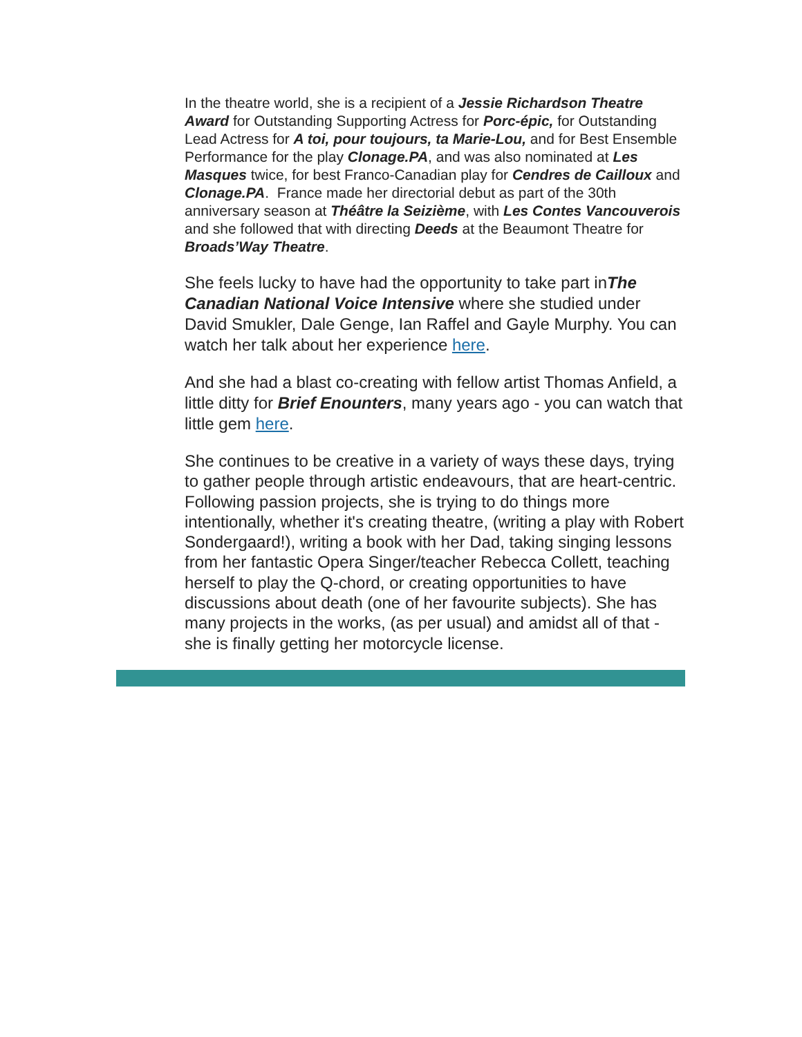In the theatre world, she is a recipient of a Jessie Richardson Theatre Award for Outstanding Supporting Actress for Porc-épic, for Outstanding Lead Actress for A toi, pour toujours, ta Marie-Lou, and for Best Ensemble Performance for the play Clonage.PA, and was also nominated at Les Masques twice, for best Franco-Canadian play for Cendres de Cailloux and Clonage.PA. France made her directorial debut as part of the 30th anniversary season at Théâtre la Seizième, with Les Contes Vancouverois and she followed that with directing Deeds at the Beaumont Theatre for Broads’Way Theatre.
She feels lucky to have had the opportunity to take part inThe Canadian National Voice Intensive where she studied under David Smukler, Dale Genge, Ian Raffel and Gayle Murphy. You can watch her talk about her experience here.
And she had a blast co-creating with fellow artist Thomas Anfield, a little ditty for Brief Enounters, many years ago - you can watch that little gem here.
She continues to be creative in a variety of ways these days, trying to gather people through artistic endeavours, that are heart-centric. Following passion projects, she is trying to do things more intentionally, whether it's creating theatre, (writing a play with Robert Sondergaard!), writing a book with her Dad, taking singing lessons from her fantastic Opera Singer/teacher Rebecca Collett, teaching herself to play the Q-chord, or creating opportunities to have discussions about death (one of her favourite subjects). She has many projects in the works, (as per usual) and amidst all of that - she is finally getting her motorcycle license.